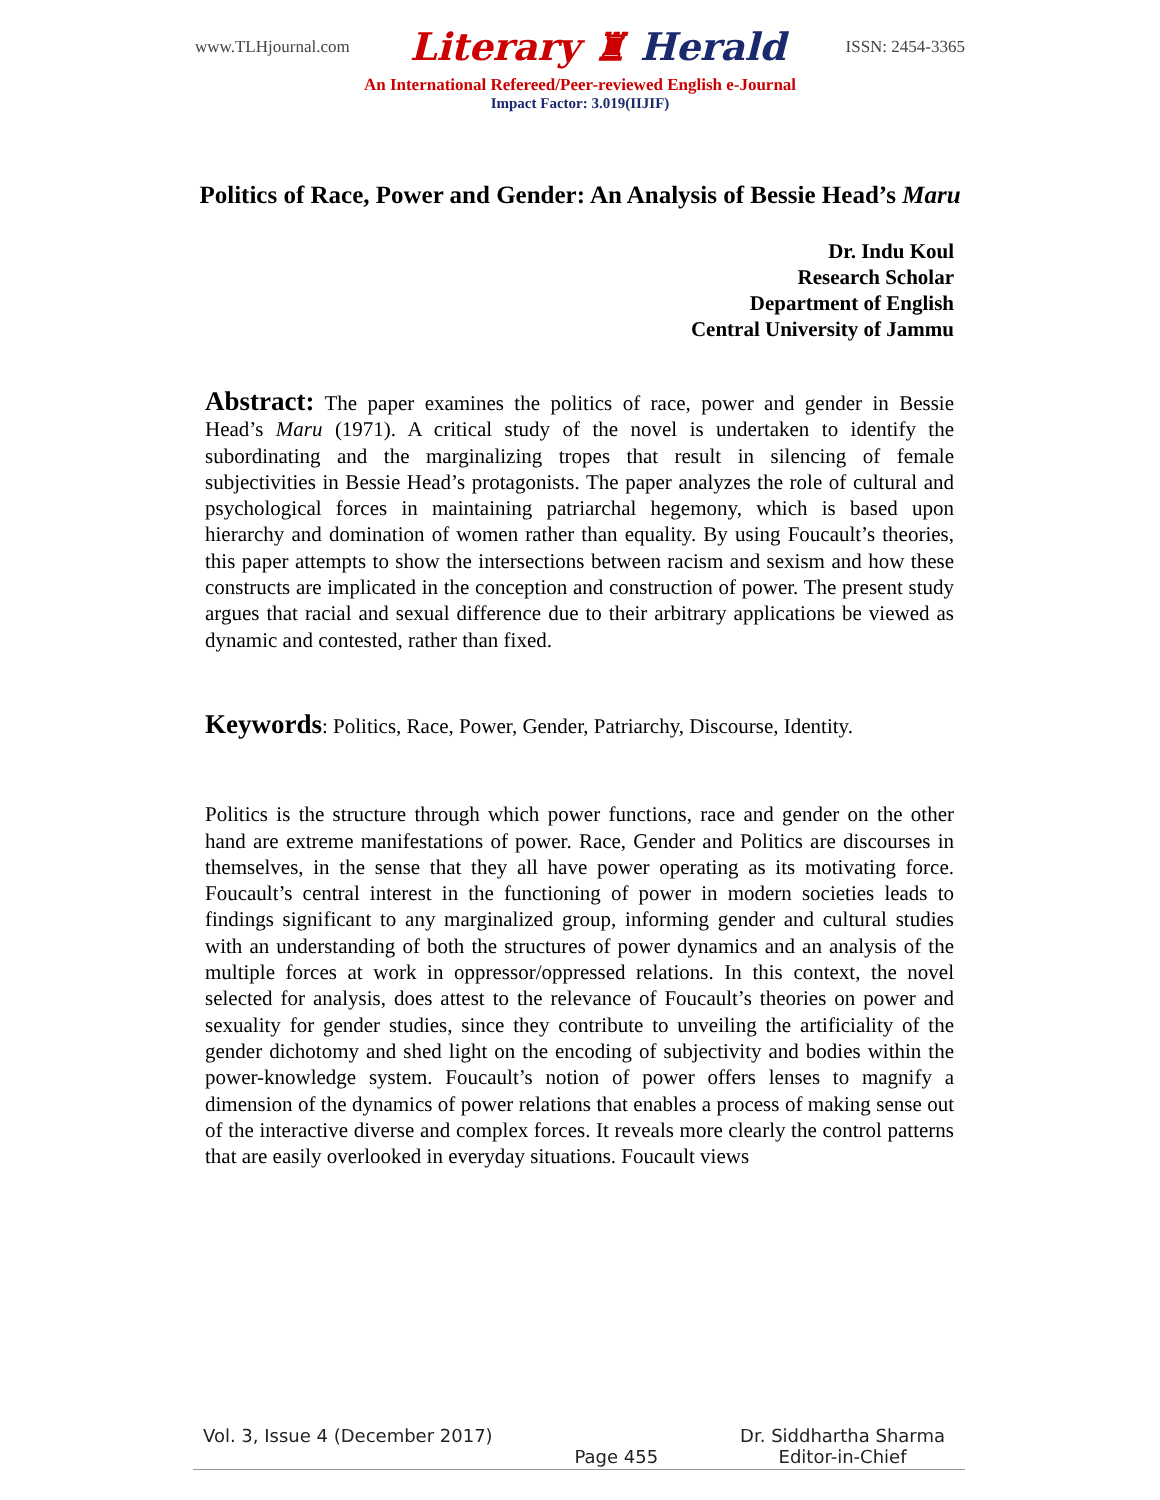www.TLHjournal.com Literary ♜ Herald ISSN: 2454-3365
An International Refereed/Peer-reviewed English e-Journal
Impact Factor: 3.019(IIJIF)
Politics of Race, Power and Gender: An Analysis of Bessie Head’s Maru
Dr. Indu Koul
Research Scholar
Department of English
Central University of Jammu
Abstract: The paper examines the politics of race, power and gender in Bessie Head’s Maru (1971). A critical study of the novel is undertaken to identify the subordinating and the marginalizing tropes that result in silencing of female subjectivities in Bessie Head’s protagonists. The paper analyzes the role of cultural and psychological forces in maintaining patriarchal hegemony, which is based upon hierarchy and domination of women rather than equality. By using Foucault’s theories, this paper attempts to show the intersections between racism and sexism and how these constructs are implicated in the conception and construction of power. The present study argues that racial and sexual difference due to their arbitrary applications be viewed as dynamic and contested, rather than fixed.
Keywords: Politics, Race, Power, Gender, Patriarchy, Discourse, Identity.
Politics is the structure through which power functions, race and gender on the other hand are extreme manifestations of power. Race, Gender and Politics are discourses in themselves, in the sense that they all have power operating as its motivating force. Foucault’s central interest in the functioning of power in modern societies leads to findings significant to any marginalized group, informing gender and cultural studies with an understanding of both the structures of power dynamics and an analysis of the multiple forces at work in oppressor/oppressed relations. In this context, the novel selected for analysis, does attest to the relevance of Foucault’s theories on power and sexuality for gender studies, since they contribute to unveiling the artificiality of the gender dichotomy and shed light on the encoding of subjectivity and bodies within the power-knowledge system. Foucault’s notion of power offers lenses to magnify a dimension of the dynamics of power relations that enables a process of making sense out of the interactive diverse and complex forces. It reveals more clearly the control patterns that are easily overlooked in everyday situations. Foucault views
Vol. 3, Issue 4 (December 2017) Page 455 Dr. Siddhartha Sharma
Editor-in-Chief